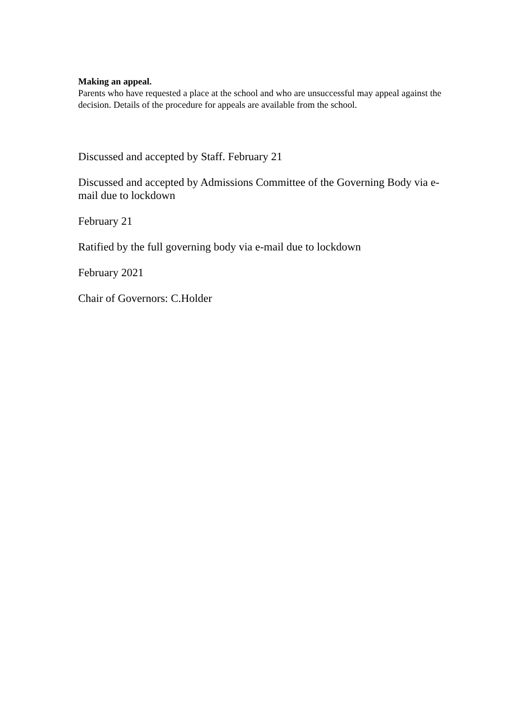Making an appeal.
Parents who have requested a place at the school and who are unsuccessful may appeal against the decision. Details of the procedure for appeals are available from the school.
Discussed and accepted by Staff. February 21
Discussed and accepted by Admissions Committee of the Governing Body via e-mail due to lockdown
February 21
Ratified by the full governing body via e-mail due to lockdown
February 2021
Chair of Governors: C.Holder